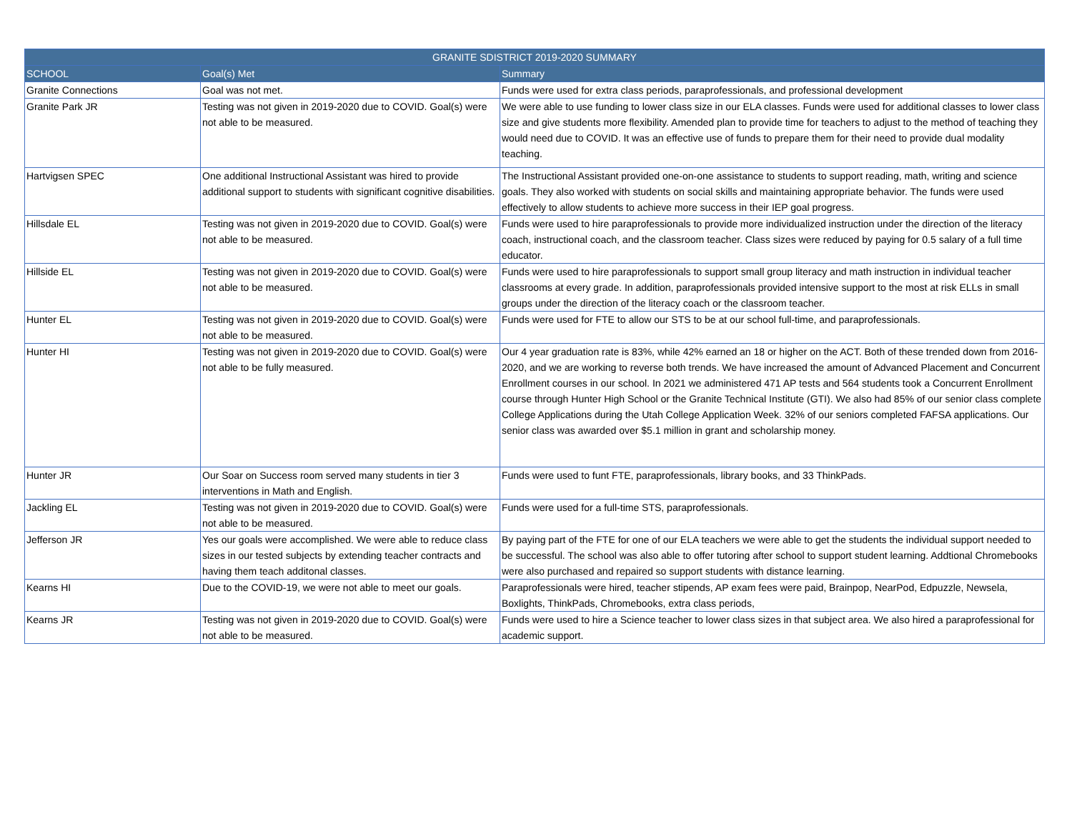| GRANITE SDISTRICT 2019-2020 SUMMARY | | |
| --- | --- | --- |
| SCHOOL | Goal(s) Met | Summary |
| Granite Connections | Goal was not met. | Funds were used for extra class periods, paraprofessionals, and professional development |
| Granite Park JR | Testing was not given in 2019-2020 due to COVID. Goal(s) were not able to be measured. | We were able to use funding to lower class size in our ELA classes. Funds were used for additional classes to lower class size and give students more flexibility. Amended plan to provide time for teachers to adjust to the method of teaching they would need due to COVID. It was an effective use of funds to prepare them for their need to provide dual modality teaching. |
| Hartvigsen SPEC | One additional Instructional Assistant was hired to provide additional support to students with significant cognitive disabilities. | The Instructional Assistant provided one-on-one assistance to students to support reading, math, writing and science goals. They also worked with students on social skills and maintaining appropriate behavior. The funds were used effectively to allow students to achieve more success in their IEP goal progress. |
| Hillsdale EL | Testing was not given in 2019-2020 due to COVID. Goal(s) were not able to be measured. | Funds were used to hire paraprofessionals to provide more individualized instruction under the direction of the literacy coach, instructional coach, and the classroom teacher. Class sizes were reduced by paying for 0.5 salary of a full time educator. |
| Hillside EL | Testing was not given in 2019-2020 due to COVID. Goal(s) were not able to be measured. | Funds were used to hire paraprofessionals to support small group literacy and math instruction in individual teacher classrooms at every grade. In addition, paraprofessionals provided intensive support to the most at risk ELLs in small groups under the direction of the literacy coach or the classroom teacher. |
| Hunter EL | Testing was not given in 2019-2020 due to COVID. Goal(s) were not able to be measured. | Funds were used for FTE to allow our STS to be at our school full-time, and paraprofessionals. |
| Hunter HI | Testing was not given in 2019-2020 due to COVID. Goal(s) were not able to be fully measured. | Our 4 year graduation rate is 83%, while 42% earned an 18 or higher on the ACT. Both of these trended down from 2016-2020, and we are working to reverse both trends. We have increased the amount of Advanced Placement and Concurrent Enrollment courses in our school. In 2021 we administered 471 AP tests and 564 students took a Concurrent Enrollment course through Hunter High School or the Granite Technical Institute (GTI). We also had 85% of our senior class complete College Applications during the Utah College Application Week. 32% of our seniors completed FAFSA applications. Our senior class was awarded over $5.1 million in grant and scholarship money. |
| Hunter JR | Our Soar on Success room served many students in tier 3 interventions in Math and English. | Funds were used to funt FTE, paraprofessionals, library books, and 33 ThinkPads. |
| Jackling EL | Testing was not given in 2019-2020 due to COVID. Goal(s) were not able to be measured. | Funds were used for a full-time STS, paraprofessionals. |
| Jefferson JR | Yes our goals were accomplished. We were able to reduce class sizes in our tested subjects by extending teacher contracts and having them teach additonal classes. | By paying part of the FTE for one of our ELA teachers we were able to get the students the individual support needed to be successful. The school was also able to offer tutoring after school to support student learning. Addtional Chromebooks were also purchased and repaired so support students with distance learning. |
| Kearns HI | Due to the COVID-19, we were not able to meet our goals. | Paraprofessionals were hired, teacher stipends, AP exam fees were paid, Brainpop, NearPod, Edpuzzle, Newsela, Boxlights, ThinkPads, Chromebooks, extra class periods, |
| Kearns JR | Testing was not given in 2019-2020 due to COVID. Goal(s) were not able to be measured. | Funds were used to hire a Science teacher to lower class sizes in that subject area. We also hired a paraprofessional for academic support. |